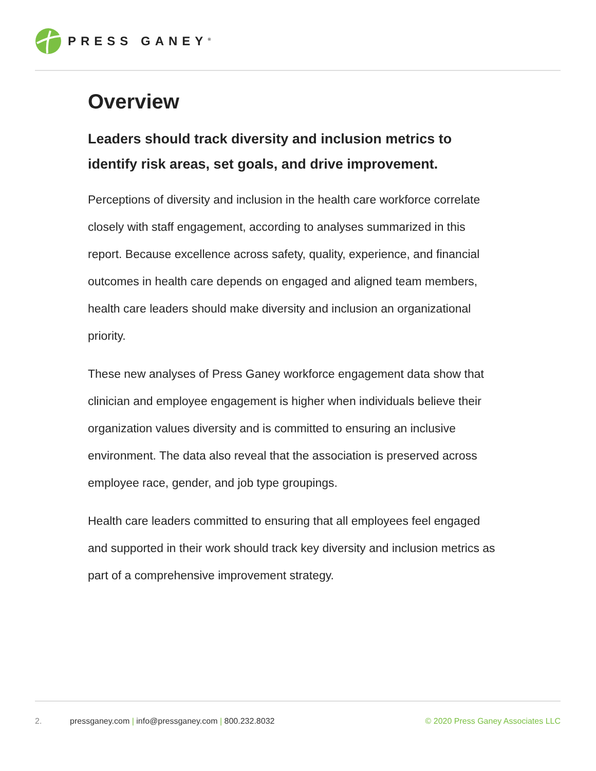PRESS GANEY<sup>®</sup>
Overview
Leaders should track diversity and inclusion metrics to identify risk areas, set goals, and drive improvement.
Perceptions of diversity and inclusion in the health care workforce correlate closely with staff engagement, according to analyses summarized in this report. Because excellence across safety, quality, experience, and financial outcomes in health care depends on engaged and aligned team members, health care leaders should make diversity and inclusion an organizational priority.
These new analyses of Press Ganey workforce engagement data show that clinician and employee engagement is higher when individuals believe their organization values diversity and is committed to ensuring an inclusive environment. The data also reveal that the association is preserved across employee race, gender, and job type groupings.
Health care leaders committed to ensuring that all employees feel engaged and supported in their work should track key diversity and inclusion metrics as part of a comprehensive improvement strategy.
2. pressganey.com | info@pressganey.com | 800.232.8032 © 2020 Press Ganey Associates LLC